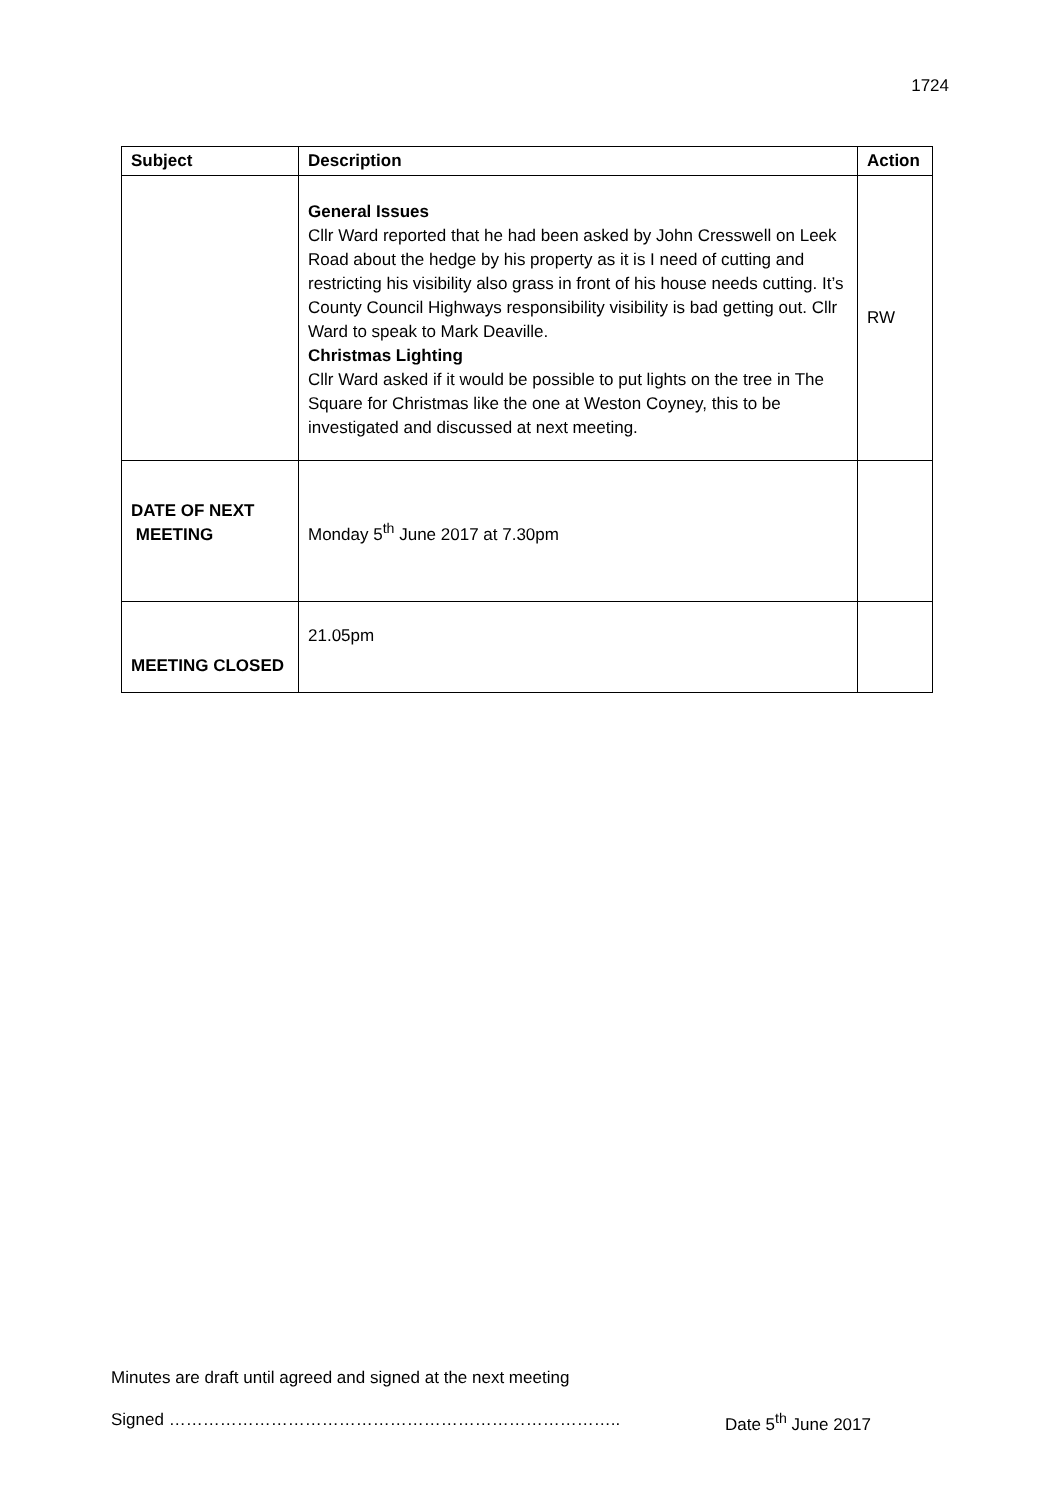1724
| Subject | Description | Action |
| --- | --- | --- |
| | General Issues Cllr Ward reported that he had been asked by John Cresswell on Leek Road about the hedge by his property as it is I need of cutting and restricting his visibility also grass in front of his house needs cutting. It’s County Council Highways responsibility visibility is bad getting out. Cllr Ward to speak to Mark Deaville. Christmas Lighting Cllr Ward asked if it would be possible to put lights on the tree in The Square for Christmas like the one at Weston Coyney, this to be investigated and discussed at next meeting. | RW |
| DATE OF NEXT MEETING | Monday 5<sup>th</sup> June 2017 at 7.30pm | |
| MEETING CLOSED | 21.05pm | |
Minutes are draft until agreed and signed at the next meeting
Signed …………………………………………………………………….. Date 5<sup>th</sup> June 2017